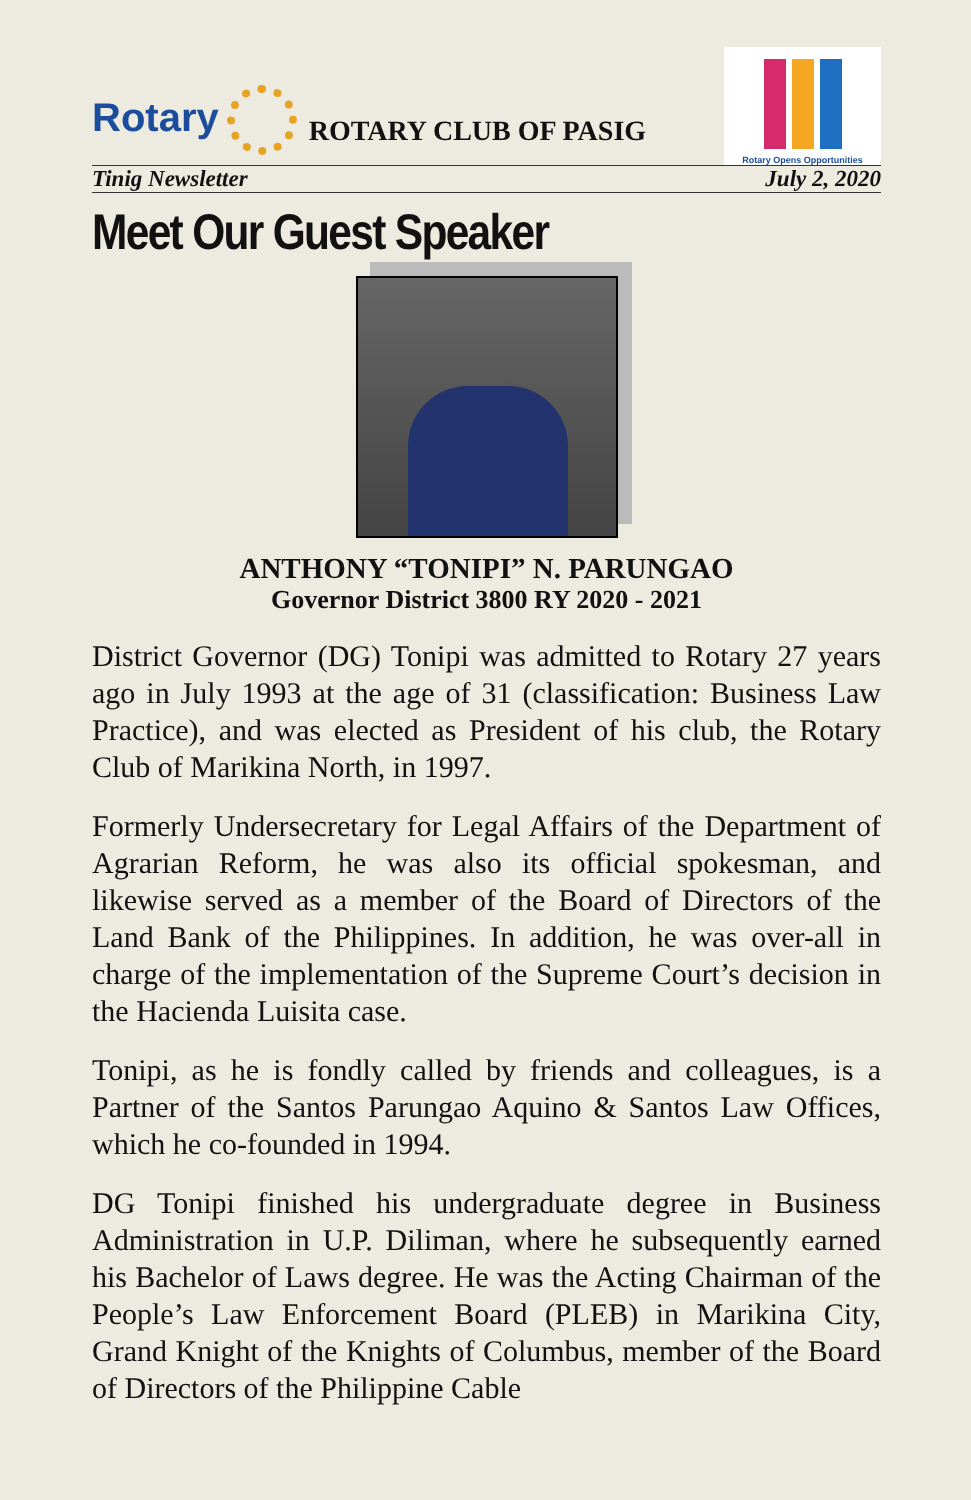Rotary
ROTARY CLUB OF PASIG
Rotary Opens Opportunities
Tinig Newsletter July 2, 2020
Meet Our Guest Speaker
ANTHONY “TONIPI” N. PARUNGAO
Governor District 3800 RY 2020 - 2021
District Governor (DG) Tonipi was admitted to Rotary 27 years ago in July 1993 at the age of 31 (classification: Business Law Practice), and was elected as President of his club, the Rotary Club of Marikina North, in 1997.
Formerly Undersecretary for Legal Affairs of the Department of Agrarian Reform, he was also its official spokesman, and likewise served as a member of the Board of Directors of the Land Bank of the Philippines. In addition, he was over-all in charge of the implementation of the Supreme Court’s decision in the Hacienda Luisita case.
Tonipi, as he is fondly called by friends and colleagues, is a Partner of the Santos Parungao Aquino & Santos Law Offices, which he co-founded in 1994.
DG Tonipi finished his undergraduate degree in Business Administration in U.P. Diliman, where he subsequently earned his Bachelor of Laws degree. He was the Acting Chairman of the People’s Law Enforcement Board (PLEB) in Marikina City, Grand Knight of the Knights of Columbus, member of the Board of Directors of the Philippine Cable